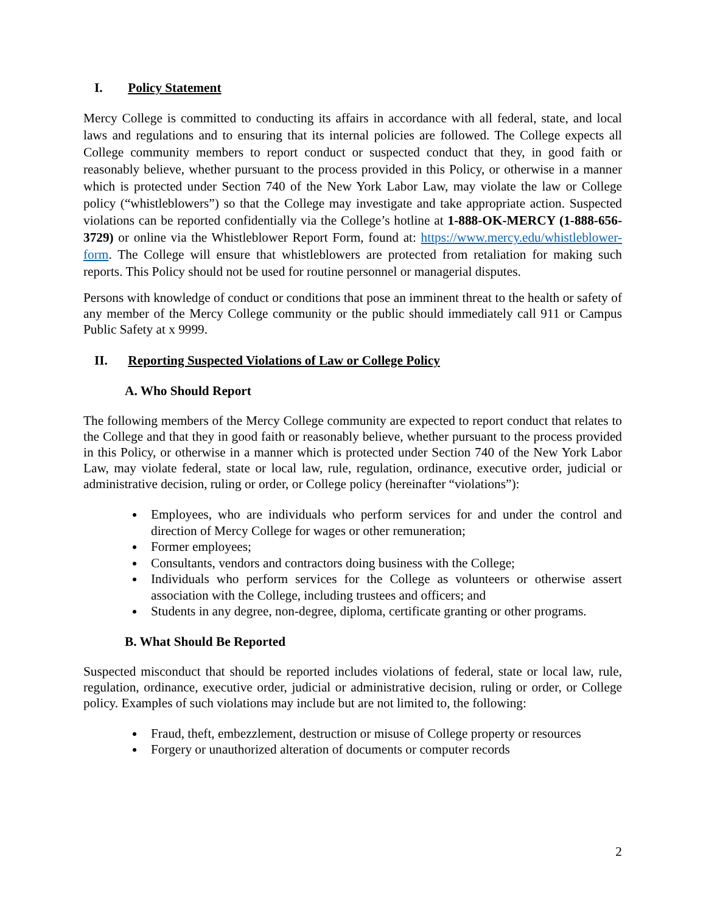I. Policy Statement
Mercy College is committed to conducting its affairs in accordance with all federal, state, and local laws and regulations and to ensuring that its internal policies are followed. The College expects all College community members to report conduct or suspected conduct that they, in good faith or reasonably believe, whether pursuant to the process provided in this Policy, or otherwise in a manner which is protected under Section 740 of the New York Labor Law, may violate the law or College policy (“whistleblowers”) so that the College may investigate and take appropriate action. Suspected violations can be reported confidentially via the College’s hotline at 1-888-OK-MERCY (1-888-656-3729) or online via the Whistleblower Report Form, found at: https://www.mercy.edu/whistleblower-form. The College will ensure that whistleblowers are protected from retaliation for making such reports. This Policy should not be used for routine personnel or managerial disputes.
Persons with knowledge of conduct or conditions that pose an imminent threat to the health or safety of any member of the Mercy College community or the public should immediately call 911 or Campus Public Safety at x 9999.
II. Reporting Suspected Violations of Law or College Policy
A. Who Should Report
The following members of the Mercy College community are expected to report conduct that relates to the College and that they in good faith or reasonably believe, whether pursuant to the process provided in this Policy, or otherwise in a manner which is protected under Section 740 of the New York Labor Law, may violate federal, state or local law, rule, regulation, ordinance, executive order, judicial or administrative decision, ruling or order, or College policy (hereinafter “violations”):
Employees, who are individuals who perform services for and under the control and direction of Mercy College for wages or other remuneration;
Former employees;
Consultants, vendors and contractors doing business with the College;
Individuals who perform services for the College as volunteers or otherwise assert association with the College, including trustees and officers; and
Students in any degree, non-degree, diploma, certificate granting or other programs.
B. What Should Be Reported
Suspected misconduct that should be reported includes violations of federal, state or local law, rule, regulation, ordinance, executive order, judicial or administrative decision, ruling or order, or College policy. Examples of such violations may include but are not limited to, the following:
Fraud, theft, embezzlement, destruction or misuse of College property or resources
Forgery or unauthorized alteration of documents or computer records
2